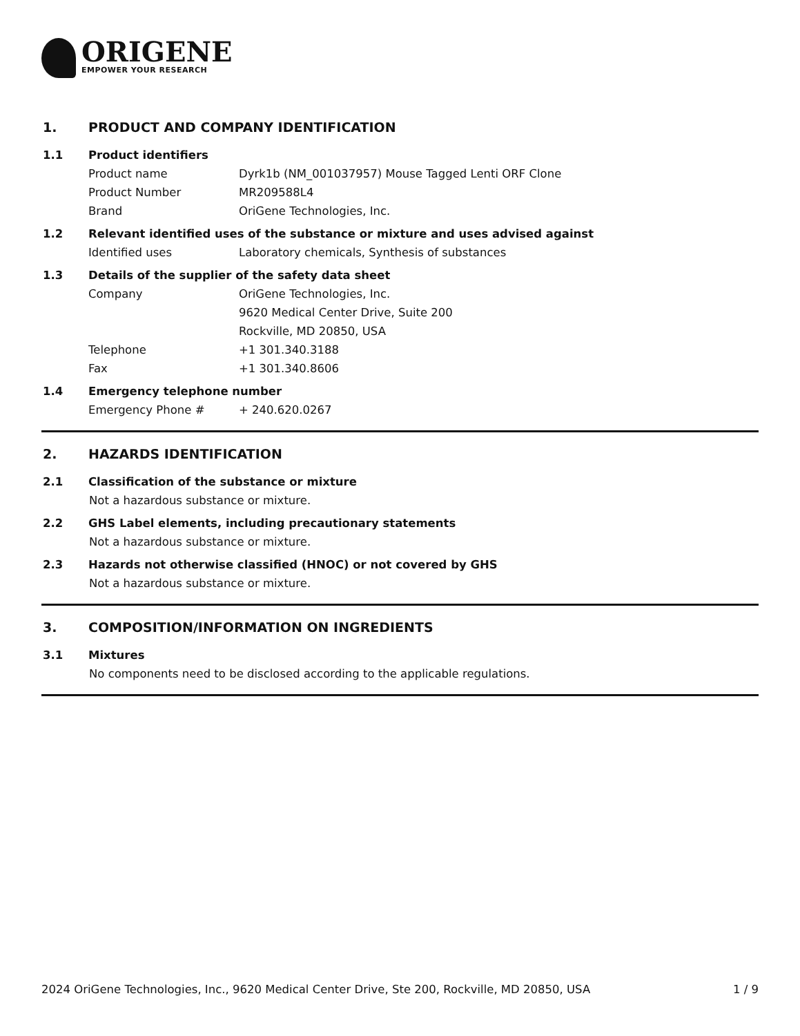ORIGENE
EMPOWER YOUR RESEARCH
1. PRODUCT AND COMPANY IDENTIFICATION
1.1 Product identifiers
Product name Dyrk1b (NM_001037957) Mouse Tagged Lenti ORF Clone
Product Number MR209588L4
Brand OriGene Technologies, Inc.
1.2 Relevant identified uses of the substance or mixture and uses advised against
Identified uses Laboratory chemicals, Synthesis of substances
1.3 Details of the supplier of the safety data sheet
Company OriGene Technologies, Inc.
9620 Medical Center Drive, Suite 200
Rockville, MD 20850, USA
Telephone +1 301.340.3188
Fax +1 301.340.8606
1.4 Emergency telephone number
Emergency Phone # + 240.620.0267
2. HAZARDS IDENTIFICATION
2.1 Classification of the substance or mixture
Not a hazardous substance or mixture.
2.2 GHS Label elements, including precautionary statements
Not a hazardous substance or mixture.
2.3 Hazards not otherwise classified (HNOC) or not covered by GHS
Not a hazardous substance or mixture.
3. COMPOSITION/INFORMATION ON INGREDIENTS
3.1 Mixtures
No components need to be disclosed according to the applicable regulations.
2024 OriGene Technologies, Inc., 9620 Medical Center Drive, Ste 200, Rockville, MD 20850, USA 1 / 9